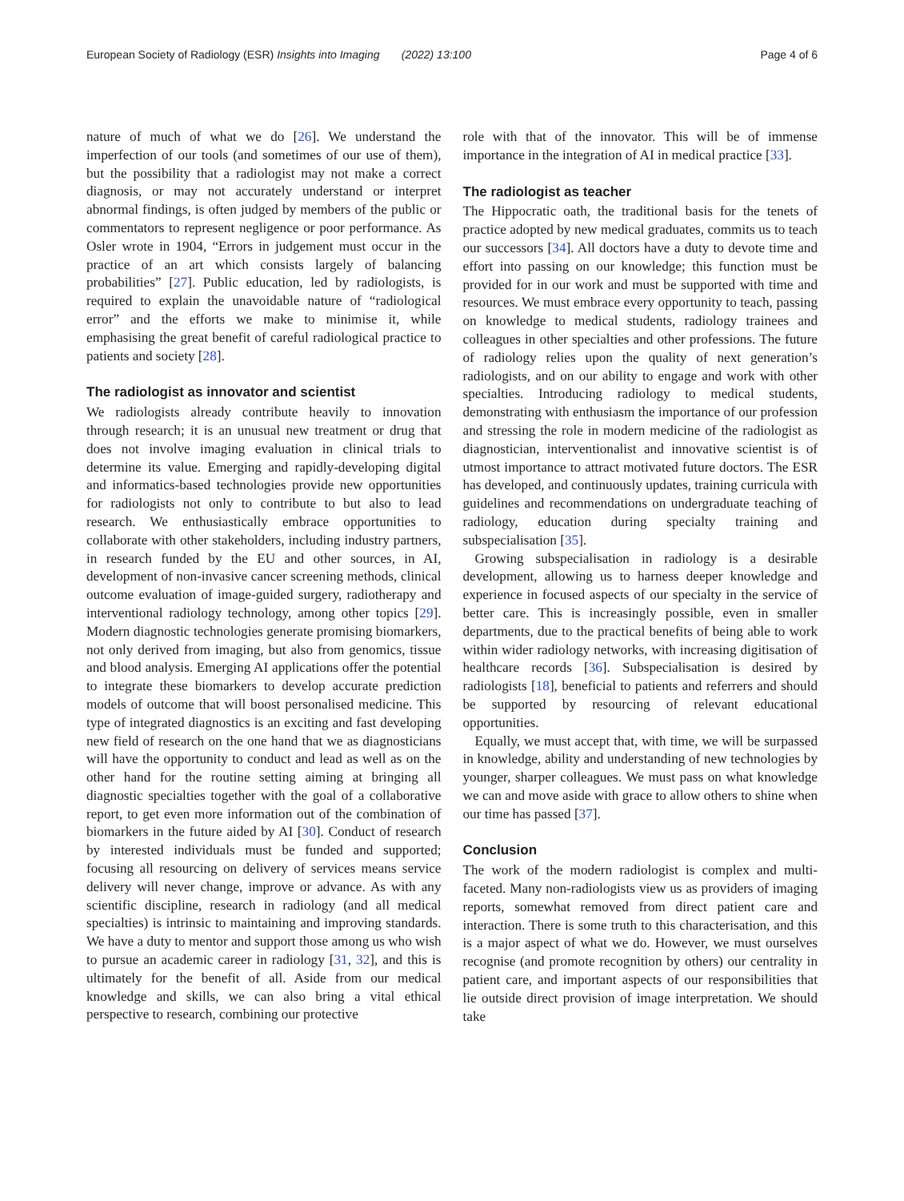European Society of Radiology (ESR) Insights into Imaging (2022) 13:100 Page 4 of 6
nature of much of what we do [26]. We understand the imperfection of our tools (and sometimes of our use of them), but the possibility that a radiologist may not make a correct diagnosis, or may not accurately understand or interpret abnormal findings, is often judged by members of the public or commentators to represent negligence or poor performance. As Osler wrote in 1904, “Errors in judgement must occur in the practice of an art which consists largely of balancing probabilities” [27]. Public education, led by radiologists, is required to explain the unavoidable nature of “radiological error” and the efforts we make to minimise it, while emphasising the great benefit of careful radiological practice to patients and society [28].
The radiologist as innovator and scientist
We radiologists already contribute heavily to innovation through research; it is an unusual new treatment or drug that does not involve imaging evaluation in clinical trials to determine its value. Emerging and rapidly-developing digital and informatics-based technologies provide new opportunities for radiologists not only to contribute to but also to lead research. We enthusiastically embrace opportunities to collaborate with other stakeholders, including industry partners, in research funded by the EU and other sources, in AI, development of non-invasive cancer screening methods, clinical outcome evaluation of image-guided surgery, radiotherapy and interventional radiology technology, among other topics [29]. Modern diagnostic technologies generate promising biomarkers, not only derived from imaging, but also from genomics, tissue and blood analysis. Emerging AI applications offer the potential to integrate these biomarkers to develop accurate prediction models of outcome that will boost personalised medicine. This type of integrated diagnostics is an exciting and fast developing new field of research on the one hand that we as diagnosticians will have the opportunity to conduct and lead as well as on the other hand for the routine setting aiming at bringing all diagnostic specialties together with the goal of a collaborative report, to get even more information out of the combination of biomarkers in the future aided by AI [30]. Conduct of research by interested individuals must be funded and supported; focusing all resourcing on delivery of services means service delivery will never change, improve or advance. As with any scientific discipline, research in radiology (and all medical specialties) is intrinsic to maintaining and improving standards. We have a duty to mentor and support those among us who wish to pursue an academic career in radiology [31, 32], and this is ultimately for the benefit of all. Aside from our medical knowledge and skills, we can also bring a vital ethical perspective to research, combining our protective
role with that of the innovator. This will be of immense importance in the integration of AI in medical practice [33].
The radiologist as teacher
The Hippocratic oath, the traditional basis for the tenets of practice adopted by new medical graduates, commits us to teach our successors [34]. All doctors have a duty to devote time and effort into passing on our knowledge; this function must be provided for in our work and must be supported with time and resources. We must embrace every opportunity to teach, passing on knowledge to medical students, radiology trainees and colleagues in other specialties and other professions. The future of radiology relies upon the quality of next generation’s radiologists, and on our ability to engage and work with other specialties. Introducing radiology to medical students, demonstrating with enthusiasm the importance of our profession and stressing the role in modern medicine of the radiologist as diagnostician, interventionalist and innovative scientist is of utmost importance to attract motivated future doctors. The ESR has developed, and continuously updates, training curricula with guidelines and recommendations on undergraduate teaching of radiology, education during specialty training and subspecialisation [35].
Growing subspecialisation in radiology is a desirable development, allowing us to harness deeper knowledge and experience in focused aspects of our specialty in the service of better care. This is increasingly possible, even in smaller departments, due to the practical benefits of being able to work within wider radiology networks, with increasing digitisation of healthcare records [36]. Subspecialisation is desired by radiologists [18], beneficial to patients and referrers and should be supported by resourcing of relevant educational opportunities.
Equally, we must accept that, with time, we will be surpassed in knowledge, ability and understanding of new technologies by younger, sharper colleagues. We must pass on what knowledge we can and move aside with grace to allow others to shine when our time has passed [37].
Conclusion
The work of the modern radiologist is complex and multi-faceted. Many non-radiologists view us as providers of imaging reports, somewhat removed from direct patient care and interaction. There is some truth to this characterisation, and this is a major aspect of what we do. However, we must ourselves recognise (and promote recognition by others) our centrality in patient care, and important aspects of our responsibilities that lie outside direct provision of image interpretation. We should take